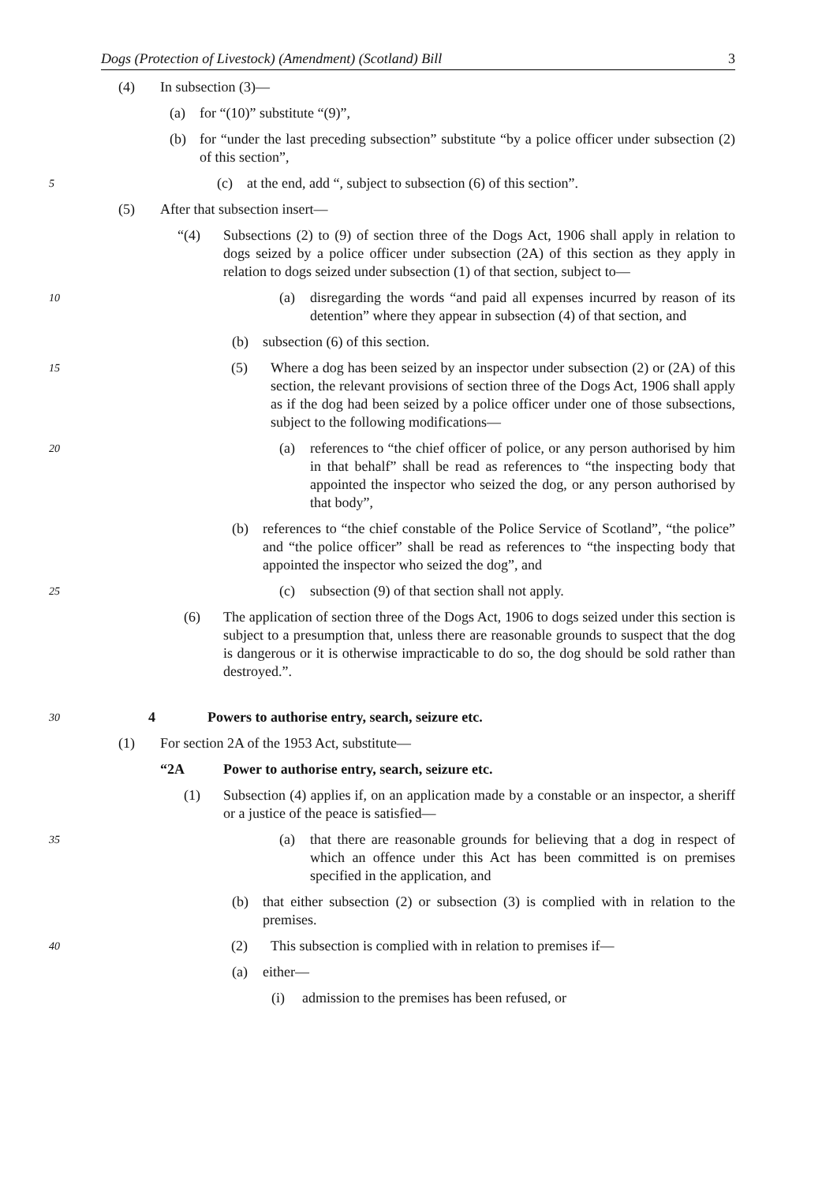Dogs (Protection of Livestock) (Amendment) (Scotland) Bill 3
(4) In subsection (3)—
(a) for “(10)” substitute “(9)”,
(b) for “under the last preceding subsection” substitute “by a police officer under subsection (2) of this section”,
5 (c) at the end, add “, subject to subsection (6) of this section”.
(5) After that subsection insert—
“(4) Subsections (2) to (9) of section three of the Dogs Act, 1906 shall apply in relation to dogs seized by a police officer under subsection (2A) of this section as they apply in relation to dogs seized under subsection (1) of that section, subject to—
10 (a) disregarding the words “and paid all expenses incurred by reason of its detention” where they appear in subsection (4) of that section, and
(b) subsection (6) of this section.
15 (5) Where a dog has been seized by an inspector under subsection (2) or (2A) of this section, the relevant provisions of section three of the Dogs Act, 1906 shall apply as if the dog had been seized by a police officer under one of those subsections, subject to the following modifications—
20 (a) references to “the chief officer of police, or any person authorised by him in that behalf” shall be read as references to “the inspecting body that appointed the inspector who seized the dog, or any person authorised by that body”,
(b) references to “the chief constable of the Police Service of Scotland”, “the police” and “the police officer” shall be read as references to “the inspecting body that appointed the inspector who seized the dog”, and
25 (c) subsection (9) of that section shall not apply.
(6) The application of section three of the Dogs Act, 1906 to dogs seized under this section is subject to a presumption that, unless there are reasonable grounds to suspect that the dog is dangerous or it is otherwise impracticable to do so, the dog should be sold rather than destroyed.”.
30 4 Powers to authorise entry, search, seizure etc.
(1) For section 2A of the 1953 Act, substitute—
“2A Power to authorise entry, search, seizure etc.
(1) Subsection (4) applies if, on an application made by a constable or an inspector, a sheriff or a justice of the peace is satisfied—
35 (a) that there are reasonable grounds for believing that a dog in respect of which an offence under this Act has been committed is on premises specified in the application, and
(b) that either subsection (2) or subsection (3) is complied with in relation to the premises.
40 (2) This subsection is complied with in relation to premises if—
(a) either—
(i) admission to the premises has been refused, or